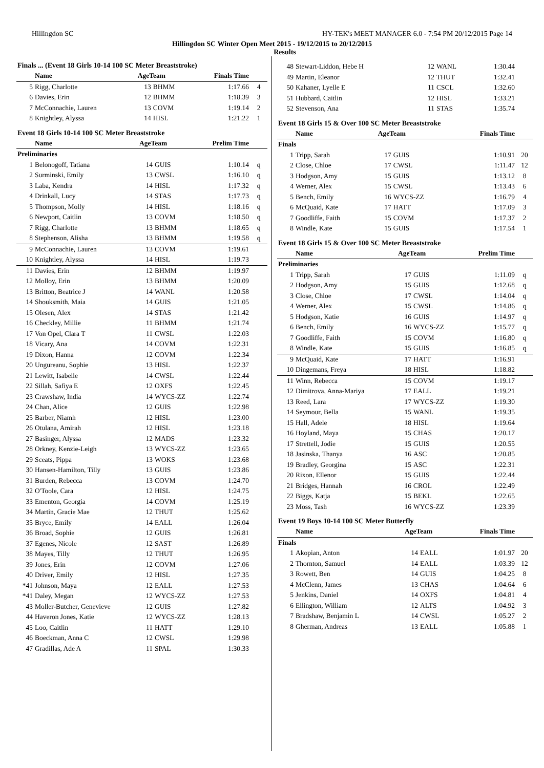Hillingdon SC HY-TEK's MEET MANAGER 6.0 - 7:54 PM 20/12/2015 Page 14
Hillingdon SC Winter Open Meet 2015 - 19/12/2015 to 20/12/2015
Results
Finals ... (Event 18 Girls 10-14 100 SC Meter Breaststroke)
| | Name | AgeTeam | | Finals Time | |
| --- | --- | --- | --- | --- | --- |
| 5 | Rigg, Charlotte | 13 | BHMM | 1:17.66 | 4 |
| 6 | Davies, Erin | 12 | BHMM | 1:18.39 | 3 |
| 7 | McConnachie, Lauren | 13 | COVM | 1:19.14 | 2 |
| 8 | Knightley, Alyssa | 14 | HISL | 1:21.22 | 1 |
Event 18 Girls 10-14 100 SC Meter Breaststroke
| | Name | AgeTeam | | Prelim Time | |
| --- | --- | --- | --- | --- | --- |
| Preliminaries | | | | | |
| 1 | Belonogoff, Tatiana | 14 | GUIS | 1:10.14 | q |
| 2 | Surminski, Emily | 13 | CWSL | 1:16.10 | q |
| 3 | Laba, Kendra | 14 | HISL | 1:17.32 | q |
| 4 | Drinkall, Lucy | 14 | STAS | 1:17.73 | q |
| 5 | Thompson, Molly | 14 | HISL | 1:18.16 | q |
| 6 | Newport, Caitlin | 13 | COVM | 1:18.50 | q |
| 7 | Rigg, Charlotte | 13 | BHMM | 1:18.65 | q |
| 8 | Stephenson, Alisha | 13 | BHMM | 1:19.58 | q |
| 9 | McConnachie, Lauren | 13 | COVM | 1:19.61 | |
| 10 | Knightley, Alyssa | 14 | HISL | 1:19.73 | |
| 11 | Davies, Erin | 12 | BHMM | 1:19.97 | |
| 12 | Molloy, Erin | 13 | BHMM | 1:20.09 | |
| 13 | Britton, Beatrice J | 14 | WANL | 1:20.58 | |
| 14 | Shouksmith, Maia | 14 | GUIS | 1:21.05 | |
| 15 | Olesen, Alex | 14 | STAS | 1:21.42 | |
| 16 | Checkley, Millie | 11 | BHMM | 1:21.74 | |
| 17 | Von Opel, Clara T | 11 | CWSL | 1:22.03 | |
| 18 | Vicary, Ana | 14 | COVM | 1:22.31 | |
| 19 | Dixon, Hanna | 12 | COVM | 1:22.34 | |
| 20 | Ungureanu, Sophie | 13 | HISL | 1:22.37 | |
| 21 | Lewitt, Isabelle | 14 | CWSL | 1:22.44 | |
| 22 | Sillah, Safiya E | 12 | OXFS | 1:22.45 | |
| 23 | Crawshaw, India | 14 | WYCS-ZZ | 1:22.74 | |
| 24 | Chan, Alice | 12 | GUIS | 1:22.98 | |
| 25 | Barber, Niamh | 12 | HISL | 1:23.00 | |
| 26 | Otulana, Amirah | 12 | HISL | 1:23.18 | |
| 27 | Basinger, Alyssa | 12 | MADS | 1:23.32 | |
| 28 | Orkney, Kenzie-Leigh | 13 | WYCS-ZZ | 1:23.65 | |
| 29 | Sceats, Pippa | 13 | WOKS | 1:23.68 | |
| 30 | Hansen-Hamilton, Tilly | 13 | GUIS | 1:23.86 | |
| 31 | Burden, Rebecca | 13 | COVM | 1:24.70 | |
| 32 | O'Toole, Cara | 12 | HISL | 1:24.75 | |
| 33 | Ementon, Georgia | 14 | COVM | 1:25.19 | |
| 34 | Martin, Gracie Mae | 12 | THUT | 1:25.62 | |
| 35 | Bryce, Emily | 14 | EALL | 1:26.04 | |
| 36 | Broad, Sophie | 12 | GUIS | 1:26.81 | |
| 37 | Egenes, Nicole | 12 | SAST | 1:26.89 | |
| 38 | Mayes, Tilly | 12 | THUT | 1:26.95 | |
| 39 | Jones, Erin | 12 | COVM | 1:27.06 | |
| 40 | Driver, Emily | 12 | HISL | 1:27.35 | |
| *41 | Johnson, Maya | 12 | EALL | 1:27.53 | |
| *41 | Daley, Megan | 12 | WYCS-ZZ | 1:27.53 | |
| 43 | Moller-Butcher, Genevieve | 12 | GUIS | 1:27.82 | |
| 44 | Haveron Jones, Katie | 12 | WYCS-ZZ | 1:28.13 | |
| 45 | Loo, Caitlin | 11 | HATT | 1:29.10 | |
| 46 | Boeckman, Anna C | 12 | CWSL | 1:29.98 | |
| 47 | Gradillas, Ade A | 11 | SPAL | 1:30.33 | |
| 48 | Stewart-Liddon, Hebe H | 12 | WANL | 1:30.44 | |
| 49 | Martin, Eleanor | 12 | THUT | 1:32.41 | |
| 50 | Kahaner, Lyelle E | 11 | CSCL | 1:32.60 | |
| 51 | Hubbard, Caitlin | 12 | HISL | 1:33.21 | |
| 52 | Stevenson, Ana | 11 | STAS | 1:35.74 | |
Event 18 Girls 15 & Over 100 SC Meter Breaststroke
| | Name | AgeTeam | | Finals Time | |
| --- | --- | --- | --- | --- | --- |
| Finals | | | | | |
| 1 | Tripp, Sarah | 17 | GUIS | 1:10.91 | 20 |
| 2 | Close, Chloe | 17 | CWSL | 1:11.47 | 12 |
| 3 | Hodgson, Amy | 15 | GUIS | 1:13.12 | 8 |
| 4 | Werner, Alex | 15 | CWSL | 1:13.43 | 6 |
| 5 | Bench, Emily | 16 | WYCS-ZZ | 1:16.79 | 4 |
| 6 | McQuaid, Kate | 17 | HATT | 1:17.09 | 3 |
| 7 | Goodliffe, Faith | 15 | COVM | 1:17.37 | 2 |
| 8 | Windle, Kate | 15 | GUIS | 1:17.54 | 1 |
Event 18 Girls 15 & Over 100 SC Meter Breaststroke
| | Name | AgeTeam | | Prelim Time | |
| --- | --- | --- | --- | --- | --- |
| Preliminaries | | | | | |
| 1 | Tripp, Sarah | 17 | GUIS | 1:11.09 | q |
| 2 | Hodgson, Amy | 15 | GUIS | 1:12.68 | q |
| 3 | Close, Chloe | 17 | CWSL | 1:14.04 | q |
| 4 | Werner, Alex | 15 | CWSL | 1:14.86 | q |
| 5 | Hodgson, Katie | 16 | GUIS | 1:14.97 | q |
| 6 | Bench, Emily | 16 | WYCS-ZZ | 1:15.77 | q |
| 7 | Goodliffe, Faith | 15 | COVM | 1:16.80 | q |
| 8 | Windle, Kate | 15 | GUIS | 1:16.85 | q |
| 9 | McQuaid, Kate | 17 | HATT | 1:16.91 | |
| 10 | Dingemans, Freya | 18 | HISL | 1:18.82 | |
| 11 | Winn, Rebecca | 15 | COVM | 1:19.17 | |
| 12 | Dimitrova, Anna-Mariya | 17 | EALL | 1:19.21 | |
| 13 | Reed, Lara | 17 | WYCS-ZZ | 1:19.30 | |
| 14 | Seymour, Bella | 15 | WANL | 1:19.35 | |
| 15 | Hall, Adele | 18 | HISL | 1:19.64 | |
| 16 | Hoyland, Maya | 15 | CHAS | 1:20.17 | |
| 17 | Strettell, Jodie | 15 | GUIS | 1:20.55 | |
| 18 | Jasinska, Thanya | 16 | ASC | 1:20.85 | |
| 19 | Bradley, Georgina | 15 | ASC | 1:22.31 | |
| 20 | Rixon, Ellenor | 15 | GUIS | 1:22.44 | |
| 21 | Bridges, Hannah | 16 | CROL | 1:22.49 | |
| 22 | Biggs, Katja | 15 | BEKL | 1:22.65 | |
| 23 | Moss, Tash | 16 | WYCS-ZZ | 1:23.39 | |
Event 19 Boys 10-14 100 SC Meter Butterfly
| | Name | AgeTeam | | Finals Time | |
| --- | --- | --- | --- | --- | --- |
| Finals | | | | | |
| 1 | Akopian, Anton | 14 | EALL | 1:01.97 | 20 |
| 2 | Thornton, Samuel | 14 | EALL | 1:03.39 | 12 |
| 3 | Rowett, Ben | 14 | GUIS | 1:04.25 | 8 |
| 4 | McClenn, James | 13 | CHAS | 1:04.64 | 6 |
| 5 | Jenkins, Daniel | 14 | OXFS | 1:04.81 | 4 |
| 6 | Ellington, William | 12 | ALTS | 1:04.92 | 3 |
| 7 | Bradshaw, Benjamin L | 14 | CWSL | 1:05.27 | 2 |
| 8 | Gherman, Andreas | 13 | EALL | 1:05.88 | 1 |